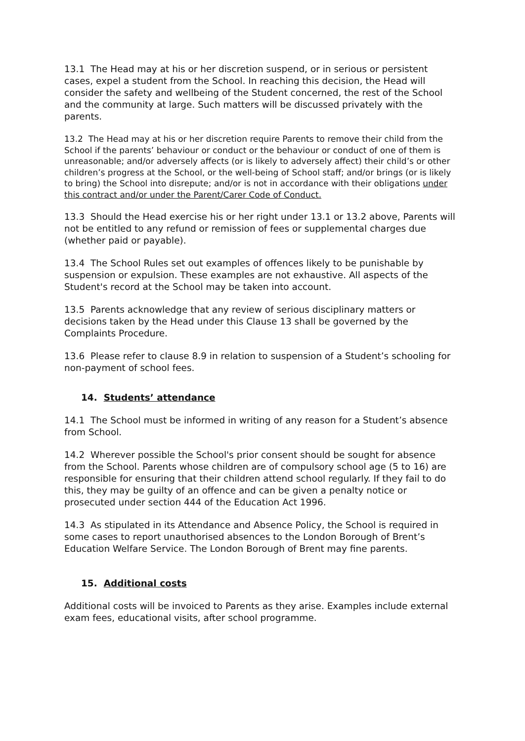13.1 The Head may at his or her discretion suspend, or in serious or persistent cases, expel a student from the School. In reaching this decision, the Head will consider the safety and wellbeing of the Student concerned, the rest of the School and the community at large. Such matters will be discussed privately with the parents.
13.2 The Head may at his or her discretion require Parents to remove their child from the School if the parents’ behaviour or conduct or the behaviour or conduct of one of them is unreasonable; and/or adversely affects (or is likely to adversely affect) their child’s or other children’s progress at the School, or the well-being of School staff; and/or brings (or is likely to bring) the School into disrepute; and/or is not in accordance with their obligations under this contract and/or under the Parent/Carer Code of Conduct.
13.3 Should the Head exercise his or her right under 13.1 or 13.2 above, Parents will not be entitled to any refund or remission of fees or supplemental charges due (whether paid or payable).
13.4 The School Rules set out examples of offences likely to be punishable by suspension or expulsion. These examples are not exhaustive. All aspects of the Student's record at the School may be taken into account.
13.5 Parents acknowledge that any review of serious disciplinary matters or decisions taken by the Head under this Clause 13 shall be governed by the Complaints Procedure.
13.6 Please refer to clause 8.9 in relation to suspension of a Student’s schooling for non-payment of school fees.
14. Students’ attendance
14.1 The School must be informed in writing of any reason for a Student’s absence from School.
14.2 Wherever possible the School's prior consent should be sought for absence from the School. Parents whose children are of compulsory school age (5 to 16) are responsible for ensuring that their children attend school regularly. If they fail to do this, they may be guilty of an offence and can be given a penalty notice or prosecuted under section 444 of the Education Act 1996.
14.3 As stipulated in its Attendance and Absence Policy, the School is required in some cases to report unauthorised absences to the London Borough of Brent’s Education Welfare Service. The London Borough of Brent may fine parents.
15. Additional costs
Additional costs will be invoiced to Parents as they arise. Examples include external exam fees, educational visits, after school programme.